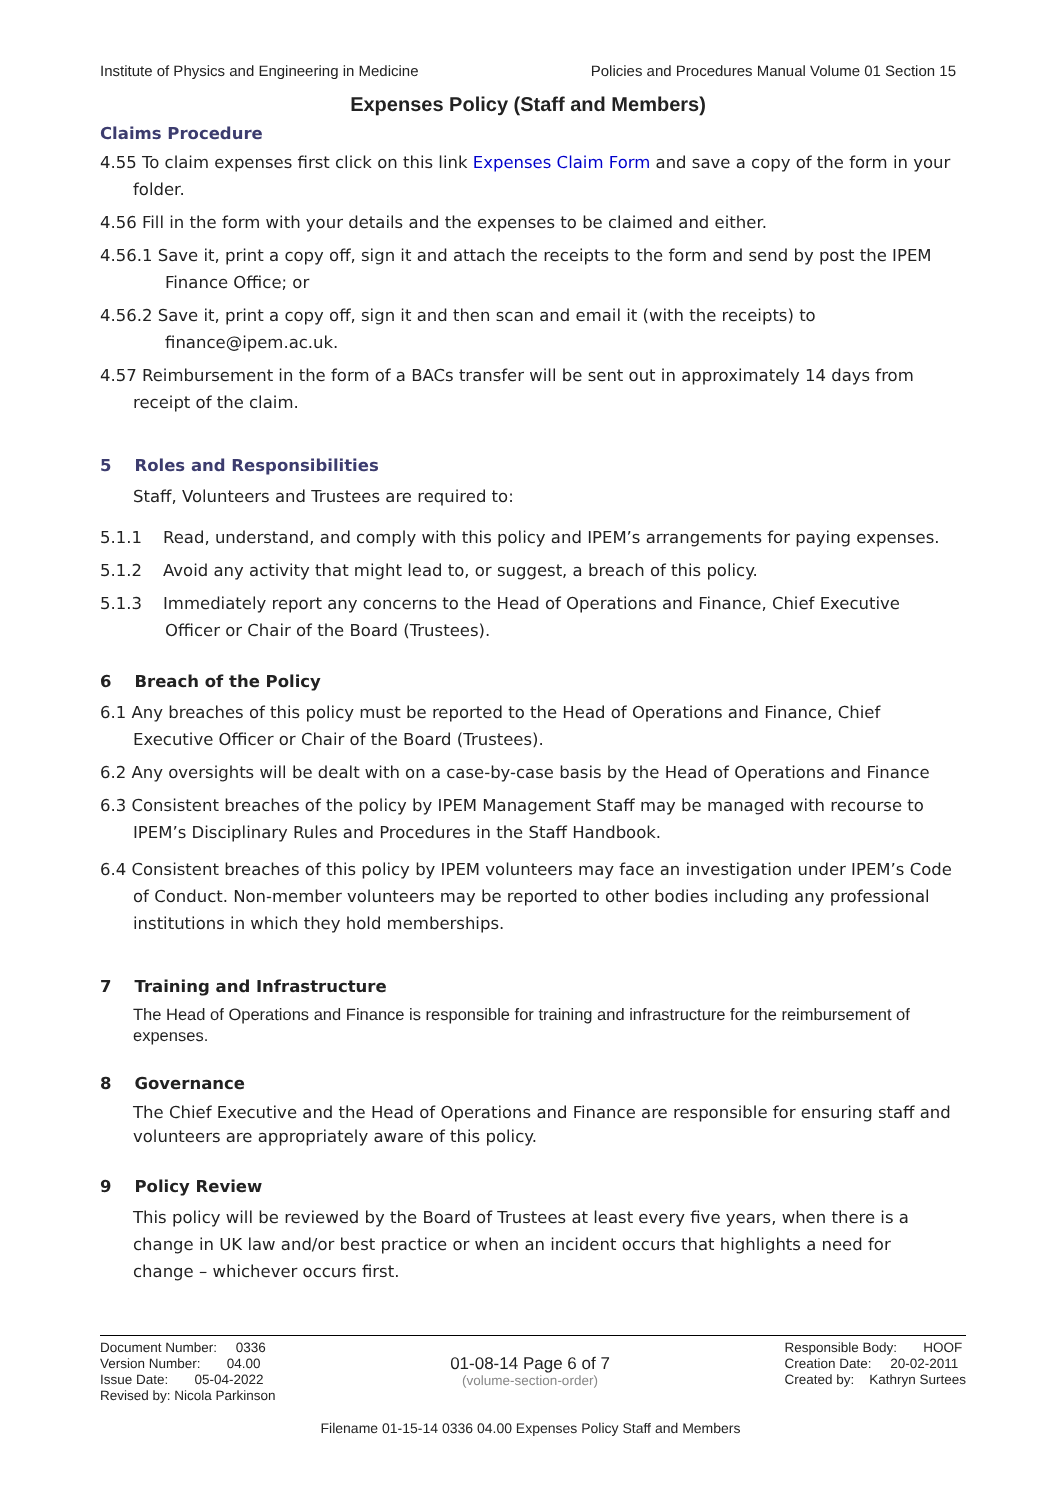Institute of Physics and Engineering in Medicine Policies and Procedures Manual Volume 01 Section 15
Expenses Policy (Staff and Members)
Claims Procedure
4.55 To claim expenses first click on this link Expenses Claim Form and save a copy of the form in your folder.
4.56 Fill in the form with your details and the expenses to be claimed and either.
4.56.1 Save it, print a copy off, sign it and attach the receipts to the form and send by post the IPEM Finance Office; or
4.56.2 Save it, print a copy off, sign it and then scan and email it (with the receipts) to finance@ipem.ac.uk.
4.57 Reimbursement in the form of a BACs transfer will be sent out in approximately 14 days from receipt of the claim.
5 Roles and Responsibilities
Staff, Volunteers and Trustees are required to:
5.1.1 Read, understand, and comply with this policy and IPEM’s arrangements for paying expenses.
5.1.2 Avoid any activity that might lead to, or suggest, a breach of this policy.
5.1.3 Immediately report any concerns to the Head of Operations and Finance, Chief Executive Officer or Chair of the Board (Trustees).
6 Breach of the Policy
6.1 Any breaches of this policy must be reported to the Head of Operations and Finance, Chief Executive Officer or Chair of the Board (Trustees).
6.2 Any oversights will be dealt with on a case-by-case basis by the Head of Operations and Finance
6.3 Consistent breaches of the policy by IPEM Management Staff may be managed with recourse to IPEM’s Disciplinary Rules and Procedures in the Staff Handbook.
6.4 Consistent breaches of this policy by IPEM volunteers may face an investigation under IPEM’s Code of Conduct. Non-member volunteers may be reported to other bodies including any professional institutions in which they hold memberships.
7 Training and Infrastructure
The Head of Operations and Finance is responsible for training and infrastructure for the reimbursement of expenses.
8 Governance
The Chief Executive and the Head of Operations and Finance are responsible for ensuring staff and volunteers are appropriately aware of this policy.
9 Policy Review
This policy will be reviewed by the Board of Trustees at least every five years, when there is a change in UK law and/or best practice or when an incident occurs that highlights a need for change – whichever occurs first.
Document Number: 0336
Version Number: 04.00
Issue Date: 05-04-2022
Revised by: Nicola Parkinson
01-08-14 Page 6 of 7
(volume-section-order)
Responsible Body: HOOF
Creation Date: 20-02-2011
Created by: Kathryn Surtees
Filename 01-15-14 0336 04.00 Expenses Policy Staff and Members